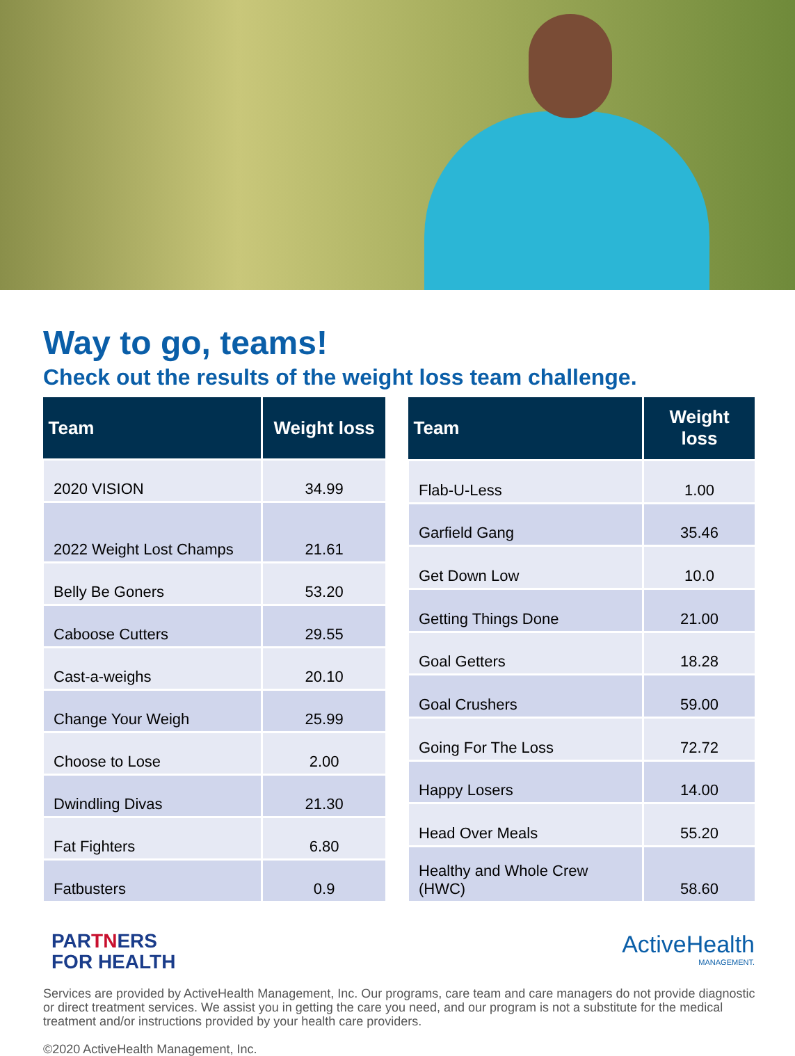Way to go, teams!
Check out the results of the weight loss team challenge.
| Team | Weight loss |
| --- | --- |
| 2020 VISION | 34.99 |
| 2022 Weight Lost Champs | 21.61 |
| Belly Be Goners | 53.20 |
| Caboose Cutters | 29.55 |
| Cast-a-weighs | 20.10 |
| Change Your Weigh | 25.99 |
| Choose to Lose | 2.00 |
| Dwindling Divas | 21.30 |
| Fat Fighters | 6.80 |
| Fatbusters | 0.9 |
| Team | Weight loss |
| --- | --- |
| Flab-U-Less | 1.00 |
| Garfield Gang | 35.46 |
| Get Down Low | 10.0 |
| Getting Things Done | 21.00 |
| Goal Getters | 18.28 |
| Goal Crushers | 59.00 |
| Going For The Loss | 72.72 |
| Happy Losers | 14.00 |
| Head Over Meals | 55.20 |
| Healthy and Whole Crew (HWC) | 58.60 |
PARTNERS
FOR HEALTH
ActiveHealth
MANAGEMENT.
Services are provided by ActiveHealth Management, Inc. Our programs, care team and care managers do not provide diagnostic or direct treatment services. We assist you in getting the care you need, and our program is not a substitute for the medical treatment and/or instructions provided by your health care providers.
©2020 ActiveHealth Management, Inc.